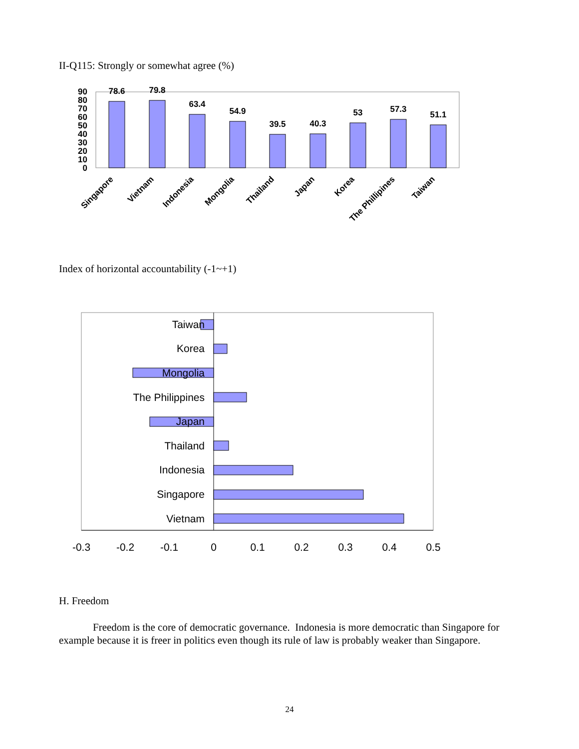II-Q115: Strongly or somewhat agree (%)
90
80
70
60
50
40
30
20
10
0
78.6
79.8
63.4
54.9
39.5
40.3
53
57.3
51.1
Singapore
Vietnam
Indonesia
Mongolia
Thailand
Japan
Korea
The Phillipines
Taiwan
Index of horizontal accountability (-1~+1)
Taiwan
Korea
Mongolia
The Philippines
Japan
Thailand
Indonesia
Singapore
Vietnam
-0.3
-0.2
-0.1
0
0.1
0.2
0.3
0.4
0.5
H. Freedom
Freedom is the core of democratic governance. Indonesia is more democratic than Singapore for example because it is freer in politics even though its rule of law is probably weaker than Singapore.
24